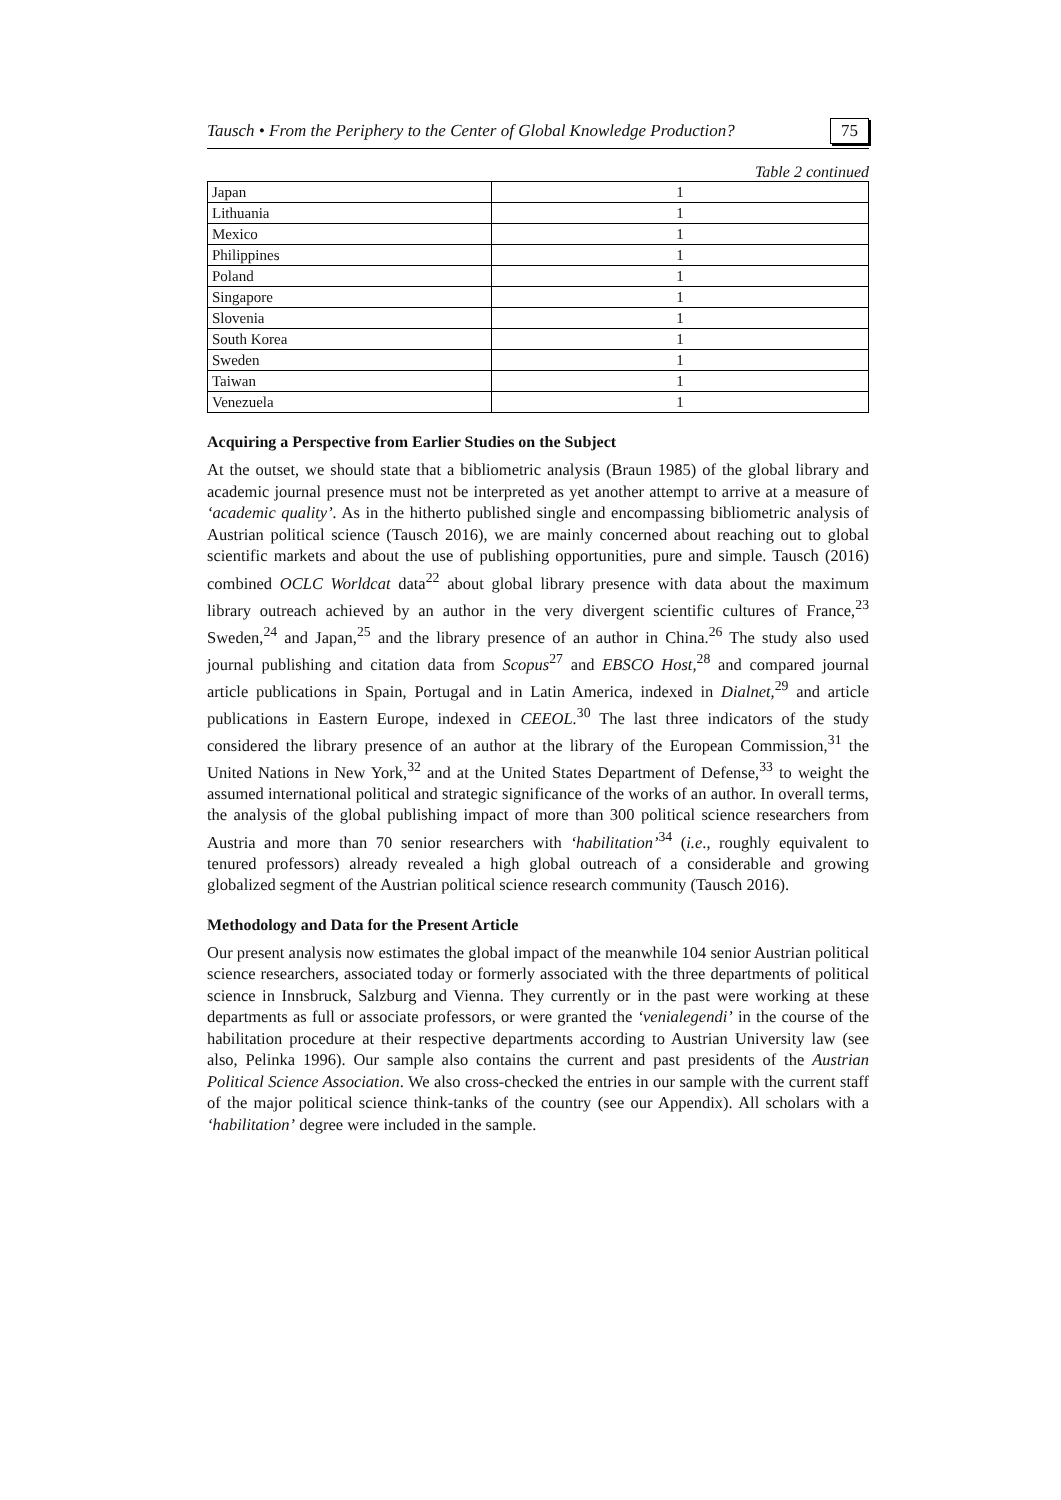Tausch • From the Periphery to the Center of Global Knowledge Production? 75
Table 2 continued
| Japan | 1 |
| Lithuania | 1 |
| Mexico | 1 |
| Philippines | 1 |
| Poland | 1 |
| Singapore | 1 |
| Slovenia | 1 |
| South Korea | 1 |
| Sweden | 1 |
| Taiwan | 1 |
| Venezuela | 1 |
Acquiring a Perspective from Earlier Studies on the Subject
At the outset, we should state that a bibliometric analysis (Braun 1985) of the global library and academic journal presence must not be interpreted as yet another attempt to arrive at a measure of ‘academic quality’. As in the hitherto published single and encompassing bibliometric analysis of Austrian political science (Tausch 2016), we are mainly concerned about reaching out to global scientific markets and about the use of publishing opportunities, pure and simple. Tausch (2016) combined OCLC Worldcat data<sup>22</sup> about global library presence with data about the maximum library outreach achieved by an author in the very divergent scientific cultures of France,<sup>23</sup> Sweden,<sup>24</sup> and Japan,<sup>25</sup> and the library presence of an author in China.<sup>26</sup> The study also used journal publishing and citation data from Scopus<sup>27</sup> and EBSCO Host,<sup>28</sup> and compared journal article publications in Spain, Portugal and in Latin America, indexed in Dialnet,<sup>29</sup> and article publications in Eastern Europe, indexed in CEEOL.<sup>30</sup> The last three indicators of the study considered the library presence of an author at the library of the European Commission,<sup>31</sup> the United Nations in New York,<sup>32</sup> and at the United States Department of Defense,<sup>33</sup> to weight the assumed international political and strategic significance of the works of an author. In overall terms, the analysis of the global publishing impact of more than 300 political science researchers from Austria and more than 70 senior researchers with ‘habilitation’<sup>34</sup> (i.e., roughly equivalent to tenured professors) already revealed a high global outreach of a considerable and growing globalized segment of the Austrian political science research community (Tausch 2016).
Methodology and Data for the Present Article
Our present analysis now estimates the global impact of the meanwhile 104 senior Austrian political science researchers, associated today or formerly associated with the three departments of political science in Innsbruck, Salzburg and Vienna. They currently or in the past were working at these departments as full or associate professors, or were granted the ‘venialegendi’ in the course of the habilitation procedure at their respective departments according to Austrian University law (see also, Pelinka 1996). Our sample also contains the current and past presidents of the Austrian Political Science Association. We also cross-checked the entries in our sample with the current staff of the major political science think-tanks of the country (see our Appendix). All scholars with a ‘habilitation’ degree were included in the sample.